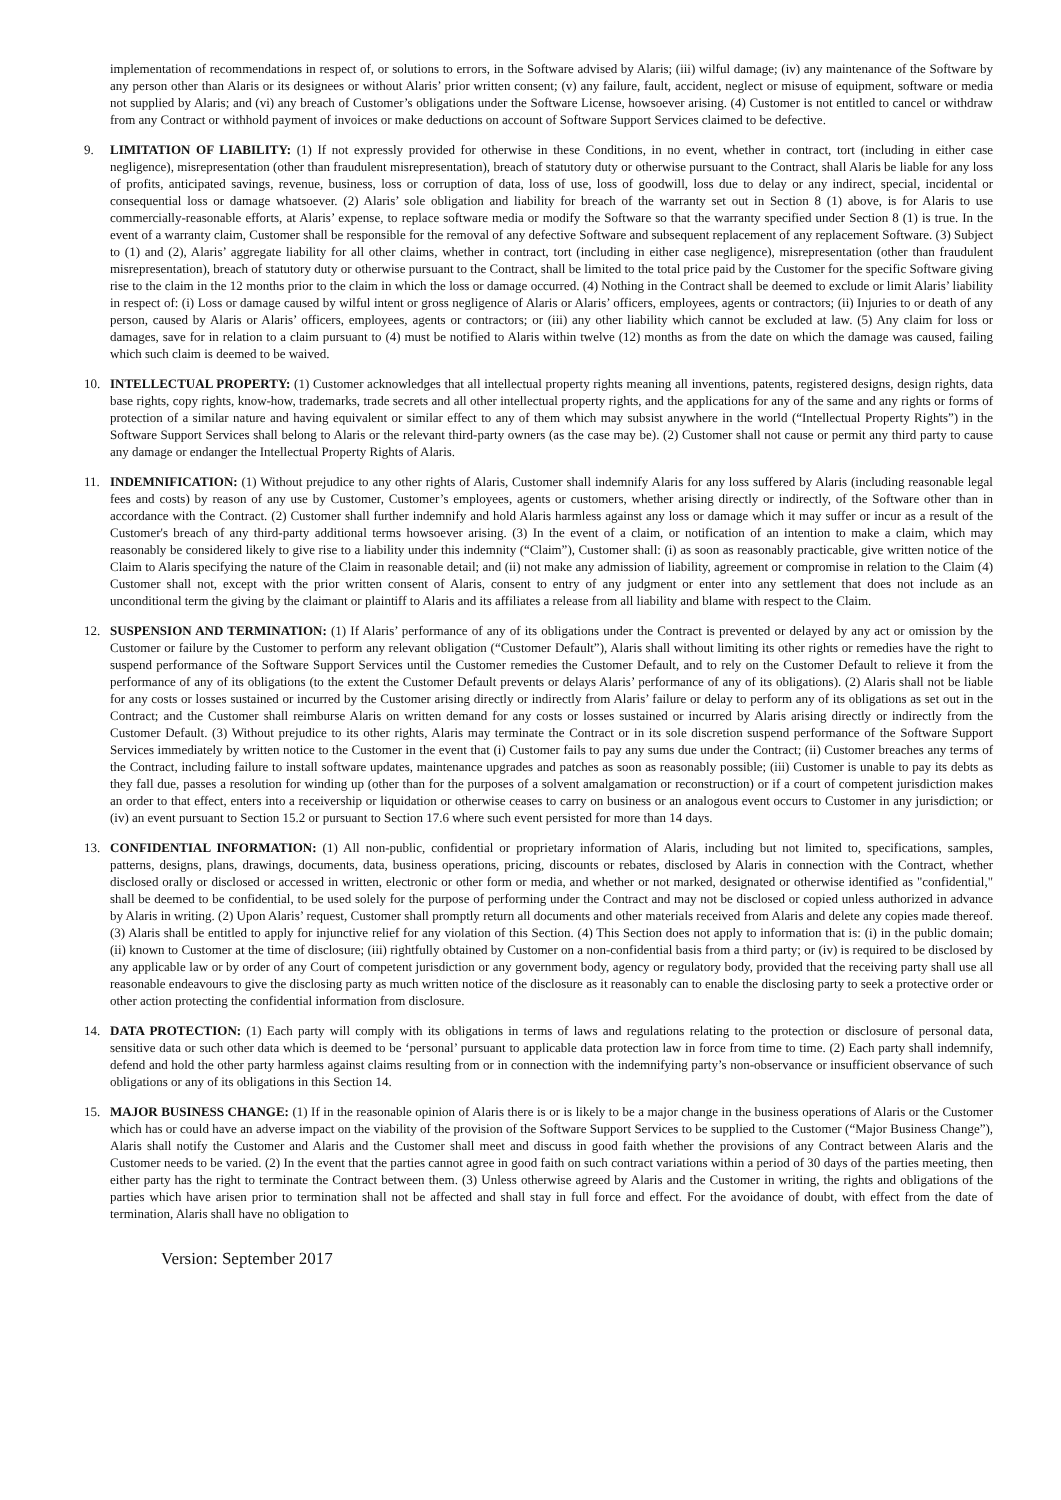implementation of recommendations in respect of, or solutions to errors, in the Software advised by Alaris; (iii) wilful damage; (iv) any maintenance of the Software by any person other than Alaris or its designees or without Alaris’ prior written consent; (v) any failure, fault, accident, neglect or misuse of equipment, software or media not supplied by Alaris; and (vi) any breach of Customer’s obligations under the Software License, howsoever arising. (4) Customer is not entitled to cancel or withdraw from any Contract or withhold payment of invoices or make deductions on account of Software Support Services claimed to be defective.
9. LIMITATION OF LIABILITY: (1) If not expressly provided for otherwise in these Conditions, in no event, whether in contract, tort (including in either case negligence), misrepresentation (other than fraudulent misrepresentation), breach of statutory duty or otherwise pursuant to the Contract, shall Alaris be liable for any loss of profits, anticipated savings, revenue, business, loss or corruption of data, loss of use, loss of goodwill, loss due to delay or any indirect, special, incidental or consequential loss or damage whatsoever. (2) Alaris’ sole obligation and liability for breach of the warranty set out in Section 8 (1) above, is for Alaris to use commercially-reasonable efforts, at Alaris’ expense, to replace software media or modify the Software so that the warranty specified under Section 8 (1) is true. In the event of a warranty claim, Customer shall be responsible for the removal of any defective Software and subsequent replacement of any replacement Software. (3) Subject to (1) and (2), Alaris’ aggregate liability for all other claims, whether in contract, tort (including in either case negligence), misrepresentation (other than fraudulent misrepresentation), breach of statutory duty or otherwise pursuant to the Contract, shall be limited to the total price paid by the Customer for the specific Software giving rise to the claim in the 12 months prior to the claim in which the loss or damage occurred. (4) Nothing in the Contract shall be deemed to exclude or limit Alaris’ liability in respect of: (i) Loss or damage caused by wilful intent or gross negligence of Alaris or Alaris’ officers, employees, agents or contractors; (ii) Injuries to or death of any person, caused by Alaris or Alaris’ officers, employees, agents or contractors; or (iii) any other liability which cannot be excluded at law. (5) Any claim for loss or damages, save for in relation to a claim pursuant to (4) must be notified to Alaris within twelve (12) months as from the date on which the damage was caused, failing which such claim is deemed to be waived.
10. INTELLECTUAL PROPERTY: (1) Customer acknowledges that all intellectual property rights meaning all inventions, patents, registered designs, design rights, data base rights, copy rights, know-how, trademarks, trade secrets and all other intellectual property rights, and the applications for any of the same and any rights or forms of protection of a similar nature and having equivalent or similar effect to any of them which may subsist anywhere in the world (“Intellectual Property Rights”) in the Software Support Services shall belong to Alaris or the relevant third-party owners (as the case may be). (2) Customer shall not cause or permit any third party to cause any damage or endanger the Intellectual Property Rights of Alaris.
11. INDEMNIFICATION: (1) Without prejudice to any other rights of Alaris, Customer shall indemnify Alaris for any loss suffered by Alaris (including reasonable legal fees and costs) by reason of any use by Customer, Customer’s employees, agents or customers, whether arising directly or indirectly, of the Software other than in accordance with the Contract. (2) Customer shall further indemnify and hold Alaris harmless against any loss or damage which it may suffer or incur as a result of the Customer's breach of any third-party additional terms howsoever arising. (3) In the event of a claim, or notification of an intention to make a claim, which may reasonably be considered likely to give rise to a liability under this indemnity (“Claim”), Customer shall: (i) as soon as reasonably practicable, give written notice of the Claim to Alaris specifying the nature of the Claim in reasonable detail; and (ii) not make any admission of liability, agreement or compromise in relation to the Claim (4) Customer shall not, except with the prior written consent of Alaris, consent to entry of any judgment or enter into any settlement that does not include as an unconditional term the giving by the claimant or plaintiff to Alaris and its affiliates a release from all liability and blame with respect to the Claim.
12. SUSPENSION AND TERMINATION: (1) If Alaris’ performance of any of its obligations under the Contract is prevented or delayed by any act or omission by the Customer or failure by the Customer to perform any relevant obligation (“Customer Default”), Alaris shall without limiting its other rights or remedies have the right to suspend performance of the Software Support Services until the Customer remedies the Customer Default, and to rely on the Customer Default to relieve it from the performance of any of its obligations (to the extent the Customer Default prevents or delays Alaris’ performance of any of its obligations). (2) Alaris shall not be liable for any costs or losses sustained or incurred by the Customer arising directly or indirectly from Alaris’ failure or delay to perform any of its obligations as set out in the Contract; and the Customer shall reimburse Alaris on written demand for any costs or losses sustained or incurred by Alaris arising directly or indirectly from the Customer Default. (3) Without prejudice to its other rights, Alaris may terminate the Contract or in its sole discretion suspend performance of the Software Support Services immediately by written notice to the Customer in the event that (i) Customer fails to pay any sums due under the Contract; (ii) Customer breaches any terms of the Contract, including failure to install software updates, maintenance upgrades and patches as soon as reasonably possible; (iii) Customer is unable to pay its debts as they fall due, passes a resolution for winding up (other than for the purposes of a solvent amalgamation or reconstruction) or if a court of competent jurisdiction makes an order to that effect, enters into a receivership or liquidation or otherwise ceases to carry on business or an analogous event occurs to Customer in any jurisdiction; or (iv) an event pursuant to Section 15.2 or pursuant to Section 17.6 where such event persisted for more than 14 days.
13. CONFIDENTIAL INFORMATION: (1) All non-public, confidential or proprietary information of Alaris, including but not limited to, specifications, samples, patterns, designs, plans, drawings, documents, data, business operations, pricing, discounts or rebates, disclosed by Alaris in connection with the Contract, whether disclosed orally or disclosed or accessed in written, electronic or other form or media, and whether or not marked, designated or otherwise identified as "confidential," shall be deemed to be confidential, to be used solely for the purpose of performing under the Contract and may not be disclosed or copied unless authorized in advance by Alaris in writing. (2) Upon Alaris’ request, Customer shall promptly return all documents and other materials received from Alaris and delete any copies made thereof. (3) Alaris shall be entitled to apply for injunctive relief for any violation of this Section. (4) This Section does not apply to information that is: (i) in the public domain; (ii) known to Customer at the time of disclosure; (iii) rightfully obtained by Customer on a non-confidential basis from a third party; or (iv) is required to be disclosed by any applicable law or by order of any Court of competent jurisdiction or any government body, agency or regulatory body, provided that the receiving party shall use all reasonable endeavours to give the disclosing party as much written notice of the disclosure as it reasonably can to enable the disclosing party to seek a protective order or other action protecting the confidential information from disclosure.
14. DATA PROTECTION: (1) Each party will comply with its obligations in terms of laws and regulations relating to the protection or disclosure of personal data, sensitive data or such other data which is deemed to be ‘personal’ pursuant to applicable data protection law in force from time to time. (2) Each party shall indemnify, defend and hold the other party harmless against claims resulting from or in connection with the indemnifying party’s non-observance or insufficient observance of such obligations or any of its obligations in this Section 14.
15. MAJOR BUSINESS CHANGE: (1) If in the reasonable opinion of Alaris there is or is likely to be a major change in the business operations of Alaris or the Customer which has or could have an adverse impact on the viability of the provision of the Software Support Services to be supplied to the Customer (“Major Business Change”), Alaris shall notify the Customer and Alaris and the Customer shall meet and discuss in good faith whether the provisions of any Contract between Alaris and the Customer needs to be varied. (2) In the event that the parties cannot agree in good faith on such contract variations within a period of 30 days of the parties meeting, then either party has the right to terminate the Contract between them. (3) Unless otherwise agreed by Alaris and the Customer in writing, the rights and obligations of the parties which have arisen prior to termination shall not be affected and shall stay in full force and effect. For the avoidance of doubt, with effect from the date of termination, Alaris shall have no obligation to
Version: September 2017